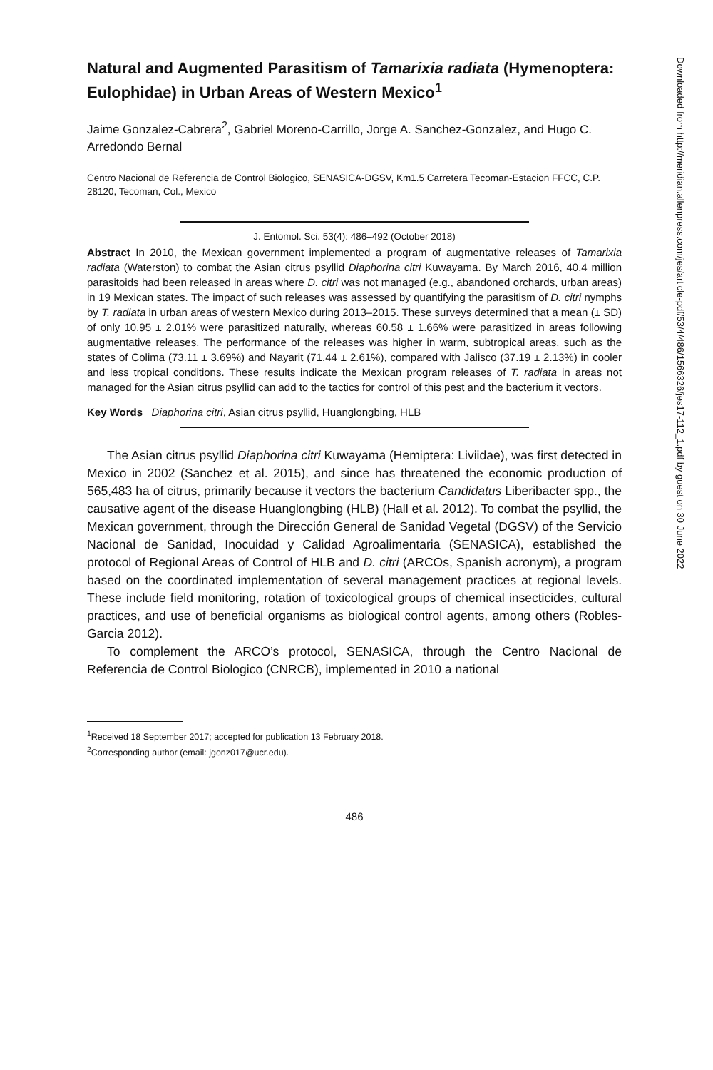Natural and Augmented Parasitism of Tamarixia radiata (Hymenoptera: Eulophidae) in Urban Areas of Western Mexico<sup>1</sup>
Jaime Gonzalez-Cabrera<sup>2</sup>, Gabriel Moreno-Carrillo, Jorge A. Sanchez-Gonzalez, and Hugo C. Arredondo Bernal
Centro Nacional de Referencia de Control Biologico, SENASICA-DGSV, Km1.5 Carretera Tecoman-Estacion FFCC, C.P. 28120, Tecoman, Col., Mexico
J. Entomol. Sci. 53(4): 486–492 (October 2018)
Abstract In 2010, the Mexican government implemented a program of augmentative releases of Tamarixia radiata (Waterston) to combat the Asian citrus psyllid Diaphorina citri Kuwayama. By March 2016, 40.4 million parasitoids had been released in areas where D. citri was not managed (e.g., abandoned orchards, urban areas) in 19 Mexican states. The impact of such releases was assessed by quantifying the parasitism of D. citri nymphs by T. radiata in urban areas of western Mexico during 2013–2015. These surveys determined that a mean (± SD) of only 10.95 ± 2.01% were parasitized naturally, whereas 60.58 ± 1.66% were parasitized in areas following augmentative releases. The performance of the releases was higher in warm, subtropical areas, such as the states of Colima (73.11 ± 3.69%) and Nayarit (71.44 ± 2.61%), compared with Jalisco (37.19 ± 2.13%) in cooler and less tropical conditions. These results indicate the Mexican program releases of T. radiata in areas not managed for the Asian citrus psyllid can add to the tactics for control of this pest and the bacterium it vectors.
Key Words Diaphorina citri, Asian citrus psyllid, Huanglongbing, HLB
The Asian citrus psyllid Diaphorina citri Kuwayama (Hemiptera: Liviidae), was first detected in Mexico in 2002 (Sanchez et al. 2015), and since has threatened the economic production of 565,483 ha of citrus, primarily because it vectors the bacterium Candidatus Liberibacter spp., the causative agent of the disease Huanglongbing (HLB) (Hall et al. 2012). To combat the psyllid, the Mexican government, through the Dirección General de Sanidad Vegetal (DGSV) of the Servicio Nacional de Sanidad, Inocuidad y Calidad Agroalimentaria (SENASICA), established the protocol of Regional Areas of Control of HLB and D. citri (ARCOs, Spanish acronym), a program based on the coordinated implementation of several management practices at regional levels. These include field monitoring, rotation of toxicological groups of chemical insecticides, cultural practices, and use of beneficial organisms as biological control agents, among others (Robles-Garcia 2012).
To complement the ARCO’s protocol, SENASICA, through the Centro Nacional de Referencia de Control Biologico (CNRCB), implemented in 2010 a national
<sup>1</sup> Received 18 September 2017; accepted for publication 13 February 2018.
<sup>2</sup> Corresponding author (email: jgonz017@ucr.edu).
486
Downloaded from http://meridian.allenpress.com/jes/article-pdf/53/4/486/1566326/jes17-112_1.pdf by guest on 30 June 2022